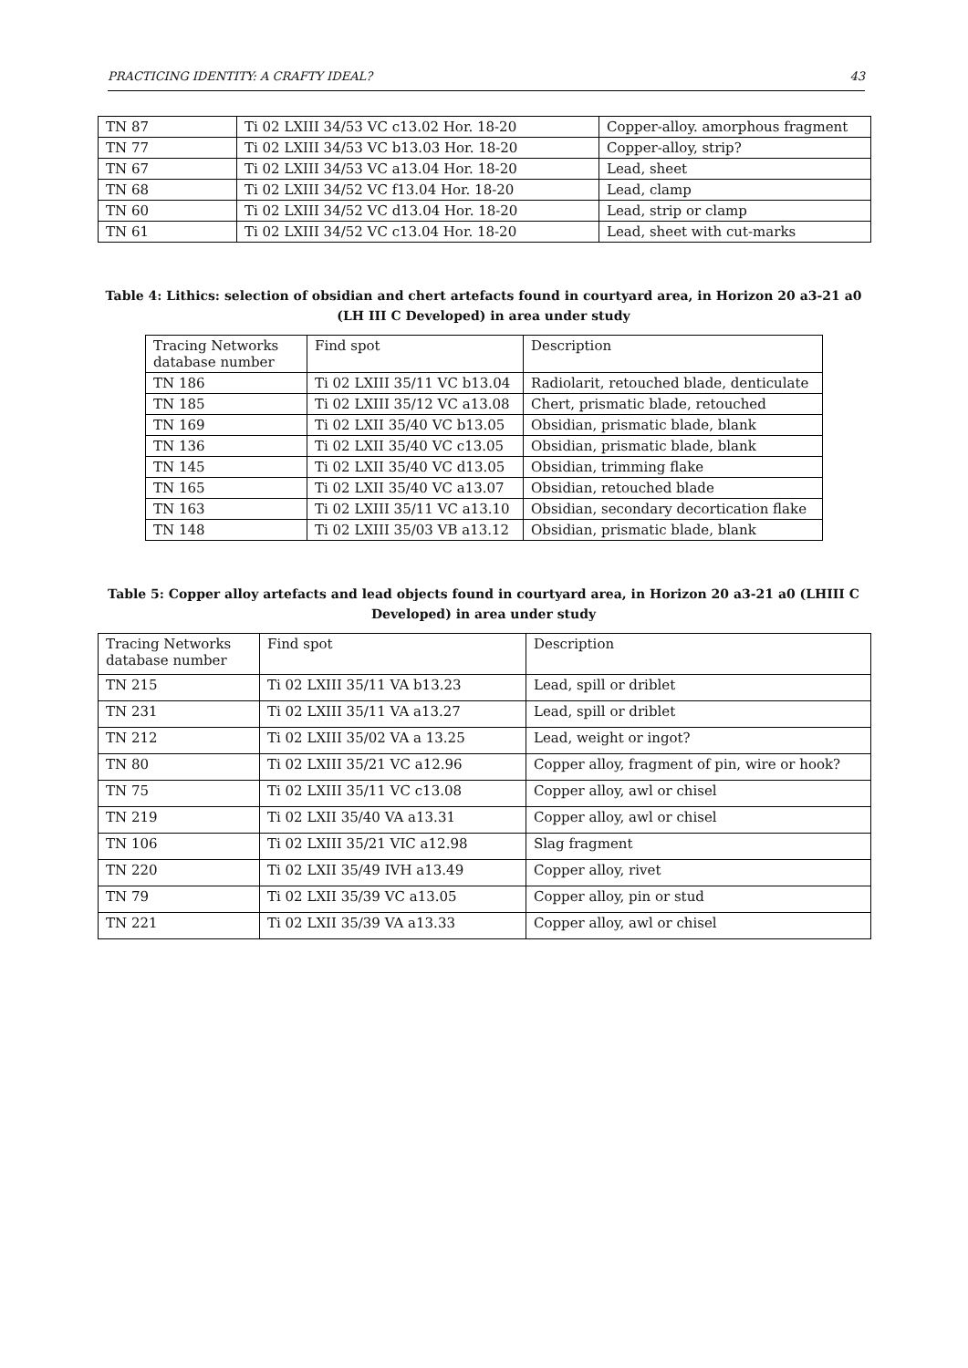PRACTICING IDENTITY: A CRAFTY IDEAL? 43
| TN 87 | Ti 02 LXIII 34/53 VC c13.02 Hor. 18-20 | Copper-alloy. amorphous fragment |
| TN 77 | Ti 02 LXIII 34/53 VC b13.03 Hor. 18-20 | Copper-alloy, strip? |
| TN 67 | Ti 02 LXIII 34/53 VC a13.04 Hor. 18-20 | Lead, sheet |
| TN 68 | Ti 02 LXIII 34/52 VC f13.04 Hor. 18-20 | Lead, clamp |
| TN 60 | Ti 02 LXIII 34/52 VC d13.04 Hor. 18-20 | Lead, strip or clamp |
| TN 61 | Ti 02 LXIII 34/52 VC c13.04 Hor. 18-20 | Lead, sheet with cut-marks |
Table 4: Lithics: selection of obsidian and chert artefacts found in courtyard area, in Horizon 20 a3-21 a0 (LH III C Developed) in area under study
| Tracing Networks database number | Find spot | Description |
| TN 186 | Ti 02 LXIII 35/11 VC b13.04 | Radiolarit, retouched blade, denticulate |
| TN 185 | Ti 02 LXIII 35/12 VC a13.08 | Chert, prismatic blade, retouched |
| TN 169 | Ti 02 LXII 35/40 VC b13.05 | Obsidian, prismatic blade, blank |
| TN 136 | Ti 02 LXII 35/40 VC c13.05 | Obsidian, prismatic blade, blank |
| TN 145 | Ti 02 LXII 35/40 VC d13.05 | Obsidian, trimming flake |
| TN 165 | Ti 02 LXII 35/40 VC a13.07 | Obsidian, retouched blade |
| TN 163 | Ti 02 LXIII 35/11 VC a13.10 | Obsidian, secondary decortication flake |
| TN 148 | Ti 02 LXIII 35/03 VB a13.12 | Obsidian, prismatic blade, blank |
Table 5: Copper alloy artefacts and lead objects found in courtyard area, in Horizon 20 a3-21 a0 (LHIII C Developed) in area under study
| Tracing Networks database number | Find spot | Description |
| TN 215 | Ti 02 LXIII 35/11 VA b13.23 | Lead, spill or driblet |
| TN 231 | Ti 02 LXIII 35/11 VA a13.27 | Lead, spill or driblet |
| TN 212 | Ti 02 LXIII 35/02 VA a 13.25 | Lead, weight or ingot? |
| TN 80 | Ti 02 LXIII 35/21 VC a12.96 | Copper alloy, fragment of pin, wire or hook? |
| TN 75 | Ti 02 LXIII 35/11 VC c13.08 | Copper alloy, awl or chisel |
| TN 219 | Ti 02 LXII 35/40 VA a13.31 | Copper alloy, awl or chisel |
| TN 106 | Ti 02 LXIII 35/21 VIC a12.98 | Slag fragment |
| TN 220 | Ti 02 LXII 35/49 IVH a13.49 | Copper alloy, rivet |
| TN 79 | Ti 02 LXII 35/39 VC a13.05 | Copper alloy, pin or stud |
| TN 221 | Ti 02 LXII 35/39 VA a13.33 | Copper alloy, awl or chisel |